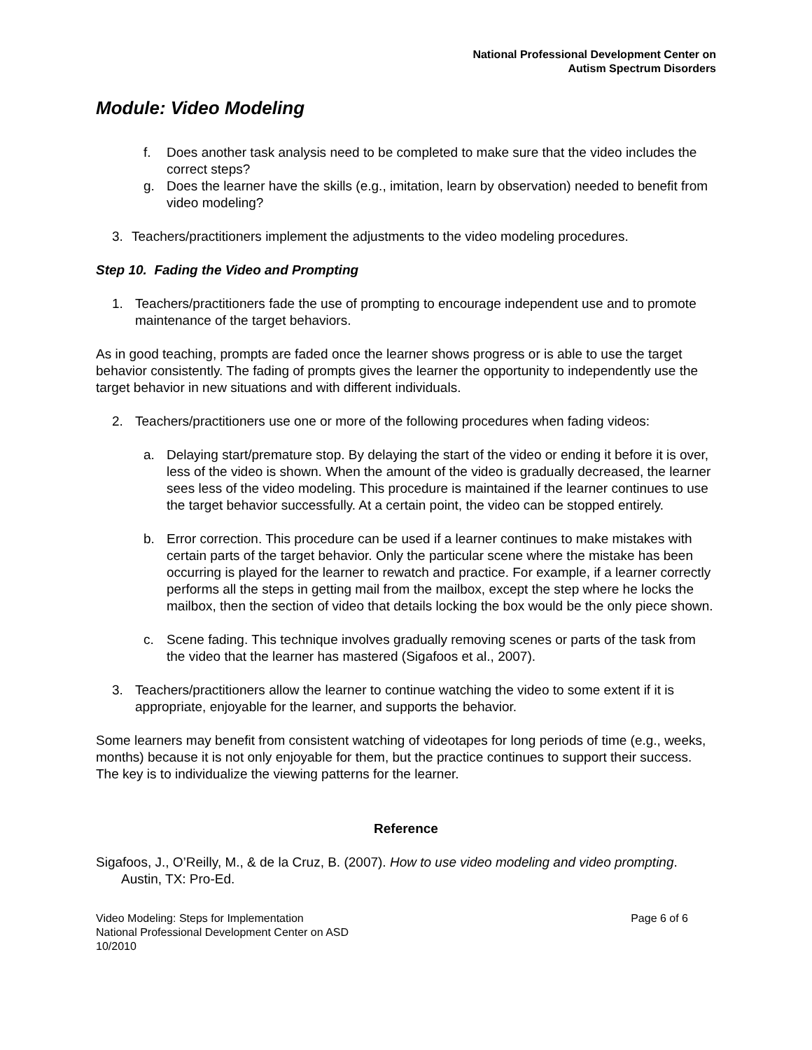National Professional Development Center on
Autism Spectrum Disorders
Module: Video Modeling
f. Does another task analysis need to be completed to make sure that the video includes the correct steps?
g. Does the learner have the skills (e.g., imitation, learn by observation) needed to benefit from video modeling?
3. Teachers/practitioners implement the adjustments to the video modeling procedures.
Step 10. Fading the Video and Prompting
1. Teachers/practitioners fade the use of prompting to encourage independent use and to promote maintenance of the target behaviors.
As in good teaching, prompts are faded once the learner shows progress or is able to use the target behavior consistently. The fading of prompts gives the learner the opportunity to independently use the target behavior in new situations and with different individuals.
2. Teachers/practitioners use one or more of the following procedures when fading videos:
a. Delaying start/premature stop. By delaying the start of the video or ending it before it is over, less of the video is shown. When the amount of the video is gradually decreased, the learner sees less of the video modeling. This procedure is maintained if the learner continues to use the target behavior successfully. At a certain point, the video can be stopped entirely.
b. Error correction. This procedure can be used if a learner continues to make mistakes with certain parts of the target behavior. Only the particular scene where the mistake has been occurring is played for the learner to rewatch and practice. For example, if a learner correctly performs all the steps in getting mail from the mailbox, except the step where he locks the mailbox, then the section of video that details locking the box would be the only piece shown.
c. Scene fading. This technique involves gradually removing scenes or parts of the task from the video that the learner has mastered (Sigafoos et al., 2007).
3. Teachers/practitioners allow the learner to continue watching the video to some extent if it is appropriate, enjoyable for the learner, and supports the behavior.
Some learners may benefit from consistent watching of videotapes for long periods of time (e.g., weeks, months) because it is not only enjoyable for them, but the practice continues to support their success. The key is to individualize the viewing patterns for the learner.
Reference
Sigafoos, J., O’Reilly, M., & de la Cruz, B. (2007). How to use video modeling and video prompting. Austin, TX: Pro-Ed.
Video Modeling: Steps for Implementation
National Professional Development Center on ASD
10/2010
Page 6 of 6